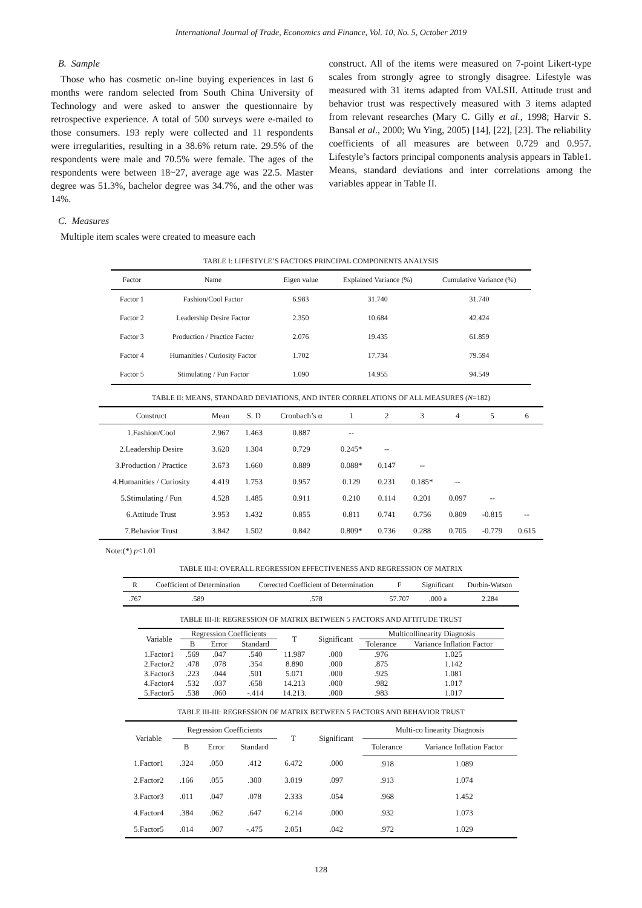International Journal of Trade, Economics and Finance, Vol. 10, No. 5, October 2019
B. Sample
Those who has cosmetic on-line buying experiences in last 6 months were random selected from South China University of Technology and were asked to answer the questionnaire by retrospective experience. A total of 500 surveys were e-mailed to those consumers. 193 reply were collected and 11 respondents were irregularities, resulting in a 38.6% return rate. 29.5% of the respondents were male and 70.5% were female. The ages of the respondents were between 18~27, average age was 22.5. Master degree was 51.3%, bachelor degree was 34.7%, and the other was 14%.
C. Measures
Multiple item scales were created to measure each
construct. All of the items were measured on 7-point Likert-type scales from strongly agree to strongly disagree. Lifestyle was measured with 31 items adapted from VALSII. Attitude trust and behavior trust was respectively measured with 3 items adapted from relevant researches (Mary C. Gilly et al., 1998; Harvir S. Bansal et al., 2000; Wu Ying, 2005) [14], [22], [23]. The reliability coefficients of all measures are between 0.729 and 0.957. Lifestyle’s factors principal components analysis appears in Table1. Means, standard deviations and inter correlations among the variables appear in Table II.
TABLE I: LIFESTYLE’S FACTORS PRINCIPAL COMPONENTS ANALYSIS
| Factor | Name | Eigen value | Explained Variance (%) | Cumulative Variance (%) |
| Factor 1 | Fashion/Cool Factor | 6.983 | 31.740 | 31.740 |
| Factor 2 | Leadership Desire Factor | 2.350 | 10.684 | 42.424 |
| Factor 3 | Production / Practice Factor | 2.076 | 19.435 | 61.859 |
| Factor 4 | Humanities / Curiosity Factor | 1.702 | 17.734 | 79.594 |
| Factor 5 | Stimulating / Fun Factor | 1.090 | 14.955 | 94.549 |
TABLE II: MEANS, STANDARD DEVIATIONS, AND INTER CORRELATIONS OF ALL MEASURES (N=182)
| Construct | Mean | S. D | Cronbach’s α | 1 | 2 | 3 | 4 | 5 | 6 |
| 1.Fashion/Cool | 2.967 | 1.463 | 0.887 | -- | | | | | |
| 2.Leadership Desire | 3.620 | 1.304 | 0.729 | 0.245* | -- | | | | |
| 3.Production / Practice | 3.673 | 1.660 | 0.889 | 0.088* | 0.147 | -- | | | |
| 4.Humanities / Curiosity | 4.419 | 1.753 | 0.957 | 0.129 | 0.231 | 0.185* | -- | | |
| 5.Stimulating / Fun | 4.528 | 1.485 | 0.911 | 0.210 | 0.114 | 0.201 | 0.097 | -- | |
| 6.Attitude Trust | 3.953 | 1.432 | 0.855 | 0.811 | 0.741 | 0.756 | 0.809 | -0.815 | -- |
| 7.Behavior Trust | 3.842 | 1.502 | 0.842 | 0.809* | 0.736 | 0.288 | 0.705 | -0.779 | 0.615 |
Note:(*) p<1.01
TABLE III-I: OVERALL REGRESSION EFFECTIVENESS AND REGRESSION OF MATRIX
| R | Coefficient of Determination | Corrected Coefficient of Determination | F | Significant | Durbin-Watson |
| .767 | .589 | .578 | 57.707 | .000 a | 2.284 |
TABLE III-II: REGRESSION OF MATRIX BETWEEN 5 FACTORS AND ATTITUDE TRUST
| Variable | Regression Coefficients | | | T | Significant | Multicollinearity Diagnosis | |
| | B | Error | Standard | | | Tolerance | Variance Inflation Factor |
| 1.Factor1 | .569 | .047 | .540 | 11.987 | .000 | .976 | 1.025 |
| 2.Factor2 | .478 | .078 | .354 | 8.890 | .000 | .875 | 1.142 |
| 3.Factor3 | .223 | .044 | .501 | 5.071 | .000 | .925 | 1.081 |
| 4.Factor4 | .532 | .037 | .658 | 14.213 | .000 | .982 | 1.017 |
| 5.Factor5 | .538 | .060 | -.414 | 14.213. | .000 | .983 | 1.017 |
TABLE III-III: REGRESSION OF MATRIX BETWEEN 5 FACTORS AND BEHAVIOR TRUST
| Variable | Regression Coefficients | | | T | Significant | Multi-co linearity Diagnosis | |
| | B | Error | Standard | | | Tolerance | Variance Inflation Factor |
| 1.Factor1 | .324 | .050 | .412 | 6.472 | .000 | .918 | 1.089 |
| 2.Factor2 | .166 | .055 | .300 | 3.019 | .097 | .913 | 1.074 |
| 3.Factor3 | .011 | .047 | .078 | 2.333 | .054 | .968 | 1.452 |
| 4.Factor4 | .384 | .062 | .647 | 6.214 | .000 | .932 | 1.073 |
| 5.Factor5 | .014 | .007 | -.475 | 2.051 | .042 | .972 | 1.029 |
128